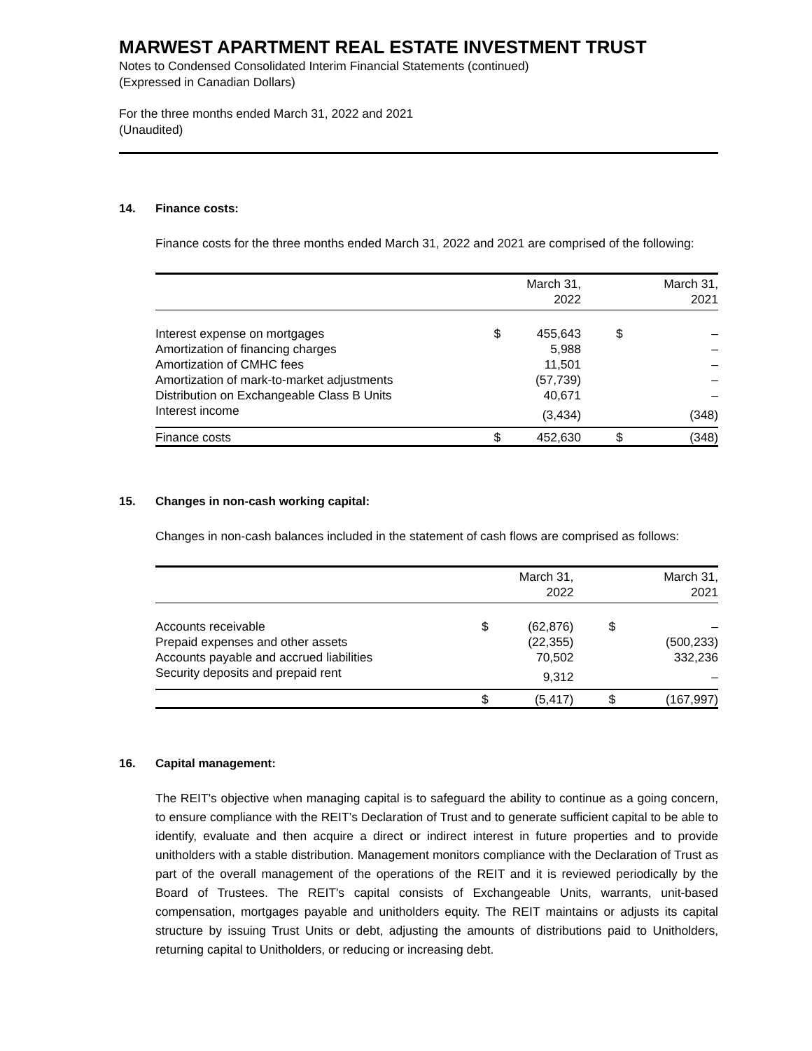MARWEST APARTMENT REAL ESTATE INVESTMENT TRUST
Notes to Condensed Consolidated Interim Financial Statements (continued)
(Expressed in Canadian Dollars)
For the three months ended March 31, 2022 and 2021
(Unaudited)
14. Finance costs:
Finance costs for the three months ended March 31, 2022 and 2021 are comprised of the following:
| | | March 31, 2022 | | March 31, 2021 |
| --- | --- | --- | --- | --- |
| Interest expense on mortgages | $ | 455,643 | $ | – |
| Amortization of financing charges | | 5,988 | | – |
| Amortization of CMHC fees | | 11,501 | | – |
| Amortization of mark-to-market adjustments | | (57,739) | | – |
| Distribution on Exchangeable Class B Units | | 40,671 | | – |
| Interest income | | (3,434) | | (348) |
| Finance costs | $ | 452,630 | $ | (348) |
15. Changes in non-cash working capital:
Changes in non-cash balances included in the statement of cash flows are comprised as follows:
| | | March 31, 2022 | | March 31, 2021 |
| --- | --- | --- | --- | --- |
| Accounts receivable | $ | (62,876) | $ | – |
| Prepaid expenses and other assets | | (22,355) | | (500,233) |
| Accounts payable and accrued liabilities | | 70,502 | | 332,236 |
| Security deposits and prepaid rent | | 9,312 | | – |
| | $ | (5,417) | $ | (167,997) |
16. Capital management:
The REIT's objective when managing capital is to safeguard the ability to continue as a going concern, to ensure compliance with the REIT’s Declaration of Trust and to generate sufficient capital to be able to identify, evaluate and then acquire a direct or indirect interest in future properties and to provide unitholders with a stable distribution. Management monitors compliance with the Declaration of Trust as part of the overall management of the operations of the REIT and it is reviewed periodically by the Board of Trustees. The REIT's capital consists of Exchangeable Units, warrants, unit-based compensation, mortgages payable and unitholders equity. The REIT maintains or adjusts its capital structure by issuing Trust Units or debt, adjusting the amounts of distributions paid to Unitholders, returning capital to Unitholders, or reducing or increasing debt.